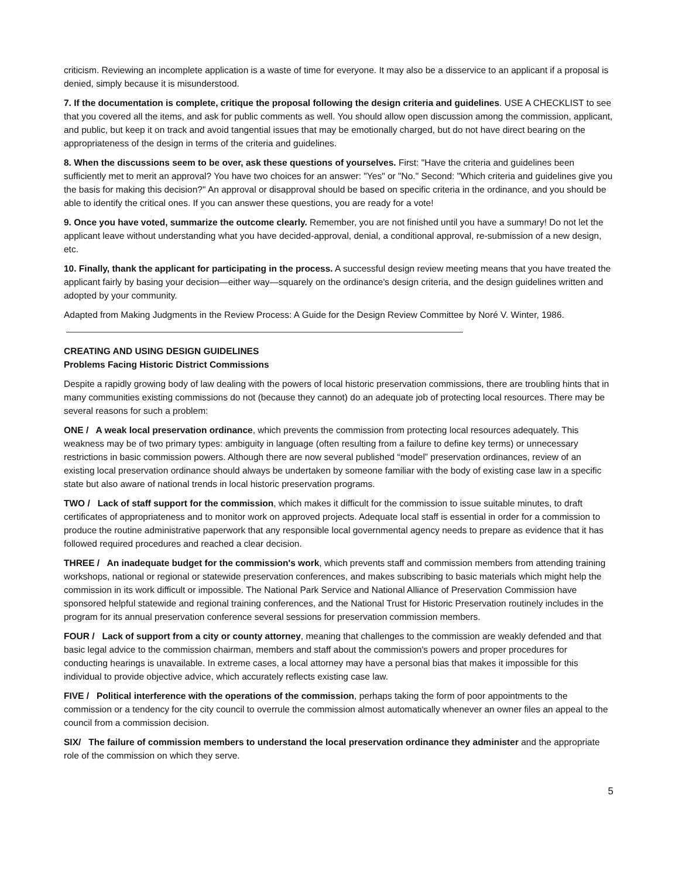criticism. Reviewing an incomplete application is a waste of time for everyone. It may also be a disservice to an applicant if a proposal is denied, simply because it is misunderstood.
7. If the documentation is complete, critique the proposal following the design criteria and guidelines. USE A CHECKLIST to see that you covered all the items, and ask for public comments as well. You should allow open discussion among the commission, applicant, and public, but keep it on track and avoid tangential issues that may be emotionally charged, but do not have direct bearing on the appropriateness of the design in terms of the criteria and guidelines.
8. When the discussions seem to be over, ask these questions of yourselves. First: "Have the criteria and guidelines been sufficiently met to merit an approval? You have two choices for an answer: "Yes" or "No." Second: "Which criteria and guidelines give you the basis for making this decision?" An approval or disapproval should be based on specific criteria in the ordinance, and you should be able to identify the critical ones. If you can answer these questions, you are ready for a vote!
9. Once you have voted, summarize the outcome clearly. Remember, you are not finished until you have a summary! Do not let the applicant leave without understanding what you have decided-approval, denial, a conditional approval, re-submission of a new design, etc.
10. Finally, thank the applicant for participating in the process. A successful design review meeting means that you have treated the applicant fairly by basing your decision—either way—squarely on the ordinance's design criteria, and the design guidelines written and adopted by your community.
Adapted from Making Judgments in the Review Process: A Guide for the Design Review Committee by Noré V. Winter, 1986.
CREATING AND USING DESIGN GUIDELINES
Problems Facing Historic District Commissions
Despite a rapidly growing body of law dealing with the powers of local historic preservation commissions, there are troubling hints that in many communities existing commissions do not (because they cannot) do an adequate job of protecting local resources. There may be several reasons for such a problem:
ONE / A weak local preservation ordinance, which prevents the commission from protecting local resources adequately. This weakness may be of two primary types: ambiguity in language (often resulting from a failure to define key terms) or unnecessary restrictions in basic commission powers. Although there are now several published “model” preservation ordinances, review of an existing local preservation ordinance should always be undertaken by someone familiar with the body of existing case law in a specific state but also aware of national trends in local historic preservation programs.
TWO / Lack of staff support for the commission, which makes it difficult for the commission to issue suitable minutes, to draft certificates of appropriateness and to monitor work on approved projects. Adequate local staff is essential in order for a commission to produce the routine administrative paperwork that any responsible local governmental agency needs to prepare as evidence that it has followed required procedures and reached a clear decision.
THREE / An inadequate budget for the commission's work, which prevents staff and commission members from attending training workshops, national or regional or statewide preservation conferences, and makes subscribing to basic materials which might help the commission in its work difficult or impossible. The National Park Service and National Alliance of Preservation Commission have sponsored helpful statewide and regional training conferences, and the National Trust for Historic Preservation routinely includes in the program for its annual preservation conference several sessions for preservation commission members.
FOUR / Lack of support from a city or county attorney, meaning that challenges to the commission are weakly defended and that basic legal advice to the commission chairman, members and staff about the commission's powers and proper procedures for conducting hearings is unavailable. In extreme cases, a local attorney may have a personal bias that makes it impossible for this individual to provide objective advice, which accurately reflects existing case law.
FIVE / Political interference with the operations of the commission, perhaps taking the form of poor appointments to the commission or a tendency for the city council to overrule the commission almost automatically whenever an owner files an appeal to the council from a commission decision.
SIX/ The failure of commission members to understand the local preservation ordinance they administer and the appropriate role of the commission on which they serve.
5